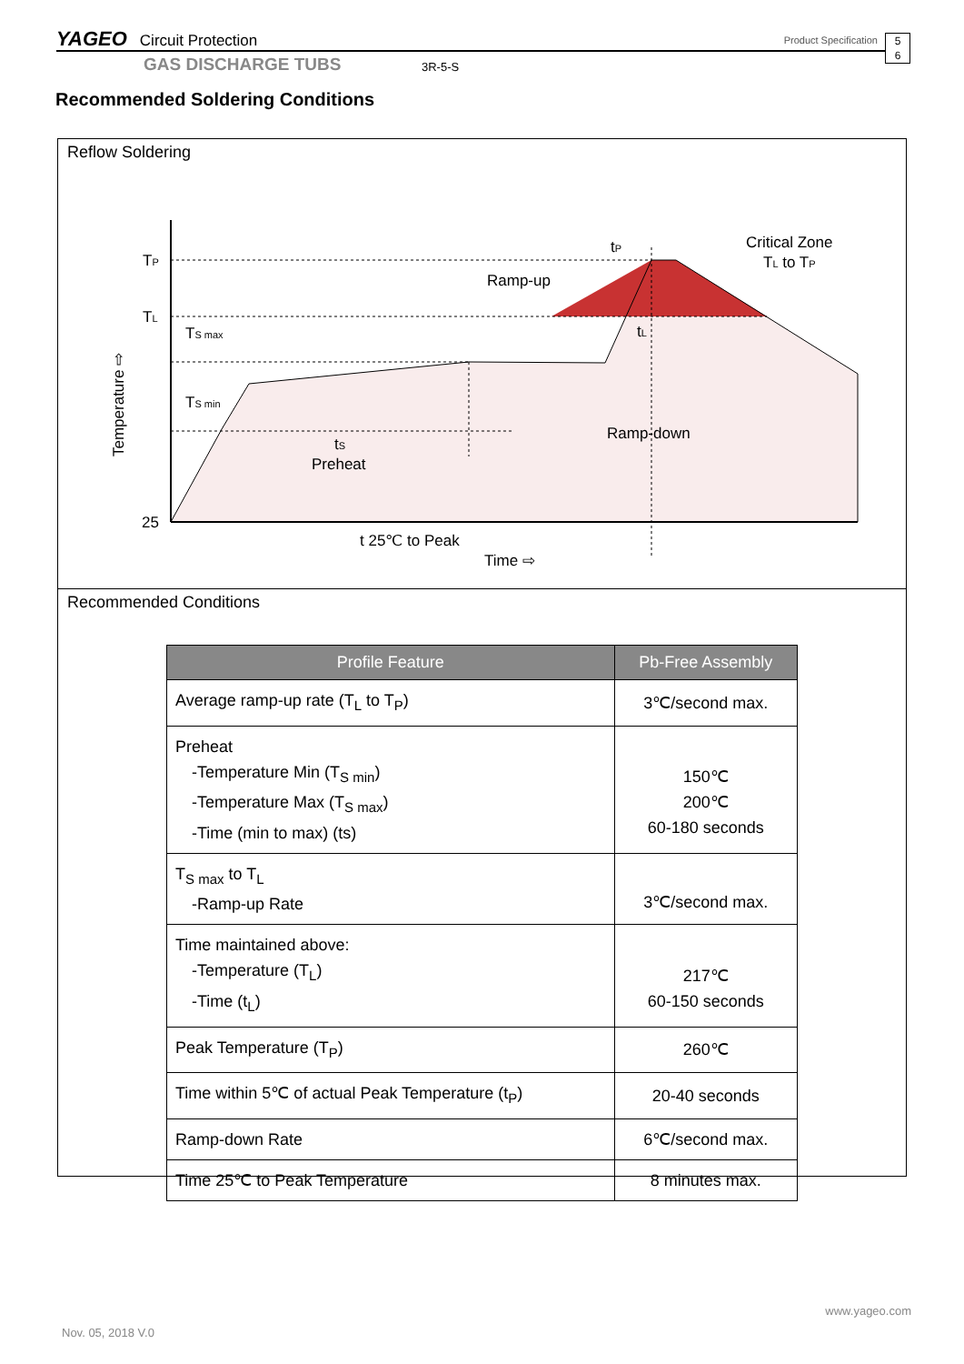YAGEO Circuit Protection Product Specification
5
6
GAS DISCHARGE TUBS 3R-5-S
Recommended Soldering Conditions
Reflow Soldering
TP
TL
25
tP
tL
tS
Preheat
t 25℃ to Peak
Time ⇨
Temperature ⇨
Ramp-up
Ramp-down
Critical Zone
TL to TP
TS max
TS min
Recommended Conditions
| Profile Feature | Pb-Free Assembly |
| --- | --- |
| Average ramp-up rate (T<sub>L</sub> to T<sub>P</sub>) | 3℃/second max. |
| Preheat -Temperature Min (T<sub>S min</sub>) -Temperature Max (T<sub>S max</sub>) -Time (min to max) (ts) | 150℃ 200℃ 60-180 seconds |
| T<sub>S max</sub> to T<sub>L</sub> -Ramp-up Rate | 3℃/second max. |
| Time maintained above: -Temperature (T<sub>L</sub>) -Time (t<sub>L</sub>) | 217℃ 60-150 seconds |
| Peak Temperature (T<sub>P</sub>) | 260℃ |
| Time within 5℃ of actual Peak Temperature (t<sub>P</sub>) | 20-40 seconds |
| Ramp-down Rate | 6℃/second max. |
| Time 25℃ to Peak Temperature | 8 minutes max. |
www.yageo.com
Nov. 05, 2018 V.0